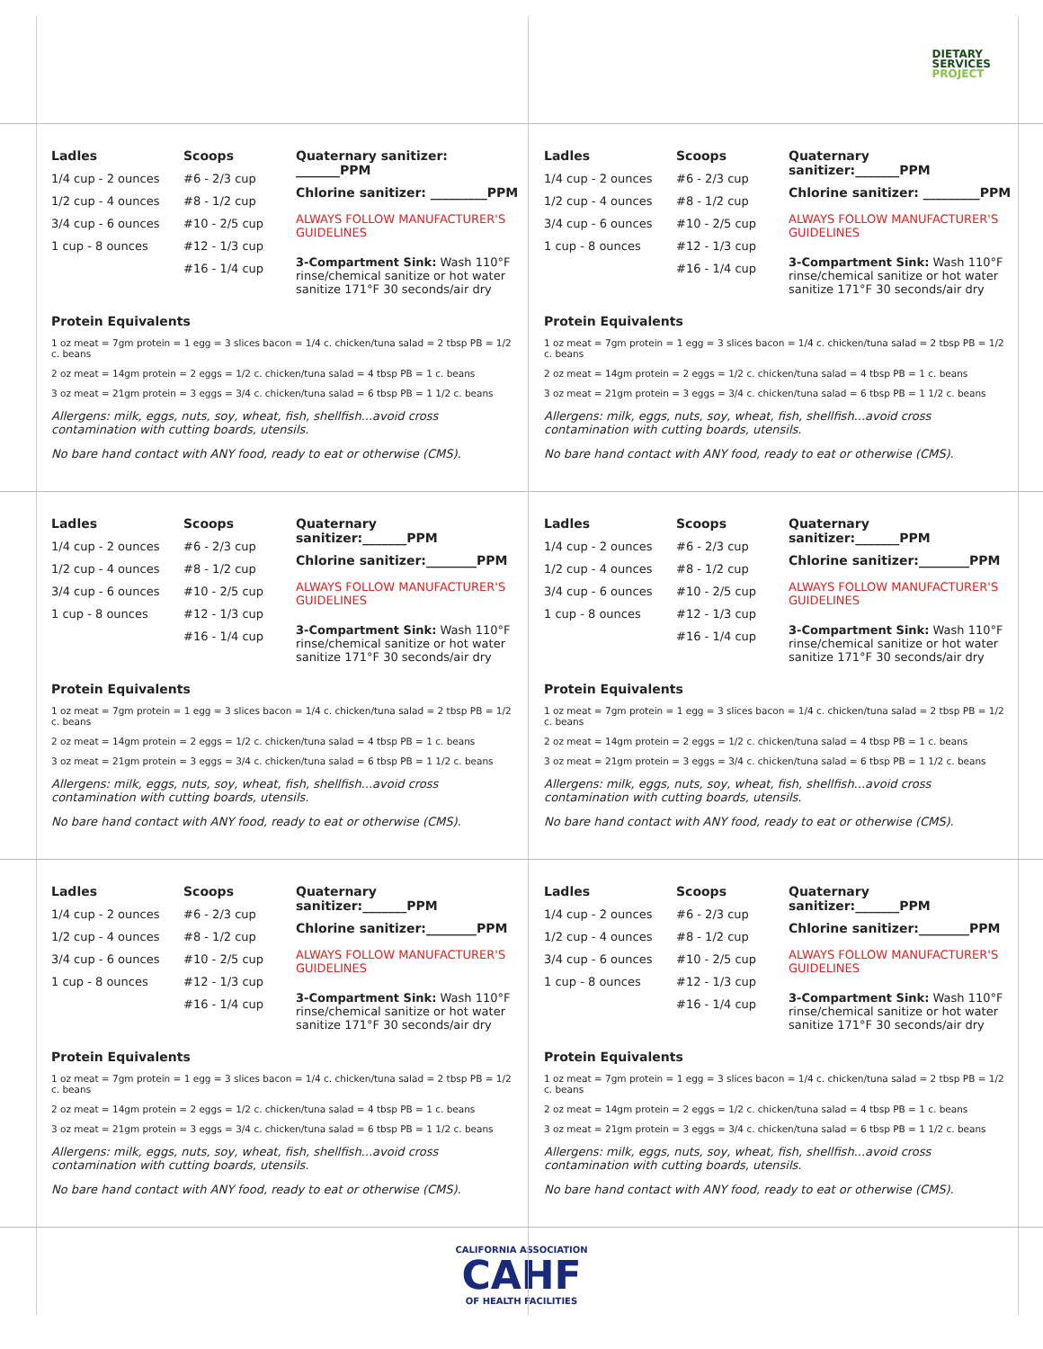DIETARY
SERVICES
PROJECT
Ladles
1/4 cup - 2 ounces
1/2 cup - 4 ounces
3/4 cup - 6 ounces
1 cup - 8 ounces
Scoops
#6 - 2/3 cup
#8 - 1/2 cup
#10 - 2/5 cup
#12 - 1/3 cup
#16 - 1/4 cup
Quaternary sanitizer: _______PPM
Chlorine sanitizer: _________PPM
ALWAYS FOLLOW MANUFACTURER'S GUIDELINES
3-Compartment Sink: Wash 110°F rinse/chemical sanitize or hot water sanitize 171°F 30 seconds/air dry
Protein Equivalents
1 oz meat = 7gm protein = 1 egg = 3 slices bacon = 1/4 c. chicken/tuna salad = 2 tbsp PB = 1/2 c. beans
2 oz meat = 14gm protein = 2 eggs = 1/2 c. chicken/tuna salad = 4 tbsp PB = 1 c. beans
3 oz meat = 21gm protein = 3 eggs = 3/4 c. chicken/tuna salad = 6 tbsp PB = 1 1/2 c. beans
Allergens: milk, eggs, nuts, soy, wheat, fish, shellfish...avoid cross contamination with cutting boards, utensils.
No bare hand contact with ANY food, ready to eat or otherwise (CMS).
Ladles
1/4 cup - 2 ounces
1/2 cup - 4 ounces
3/4 cup - 6 ounces
1 cup - 8 ounces
Scoops
#6 - 2/3 cup
#8 - 1/2 cup
#10 - 2/5 cup
#12 - 1/3 cup
#16 - 1/4 cup
Quaternary sanitizer:_______PPM
Chlorine sanitizer: _________PPM
ALWAYS FOLLOW MANUFACTURER'S GUIDELINES
3-Compartment Sink: Wash 110°F rinse/chemical sanitize or hot water sanitize 171°F 30 seconds/air dry
Protein Equivalents
1 oz meat = 7gm protein = 1 egg = 3 slices bacon = 1/4 c. chicken/tuna salad = 2 tbsp PB = 1/2 c. beans
2 oz meat = 14gm protein = 2 eggs = 1/2 c. chicken/tuna salad = 4 tbsp PB = 1 c. beans
3 oz meat = 21gm protein = 3 eggs = 3/4 c. chicken/tuna salad = 6 tbsp PB = 1 1/2 c. beans
Allergens: milk, eggs, nuts, soy, wheat, fish, shellfish...avoid cross contamination with cutting boards, utensils.
No bare hand contact with ANY food, ready to eat or otherwise (CMS).
Ladles
1/4 cup - 2 ounces
1/2 cup - 4 ounces
3/4 cup - 6 ounces
1 cup - 8 ounces
Scoops
#6 - 2/3 cup
#8 - 1/2 cup
#10 - 2/5 cup
#12 - 1/3 cup
#16 - 1/4 cup
Quaternary sanitizer:_______PPM
Chlorine sanitizer:________PPM
ALWAYS FOLLOW MANUFACTURER'S GUIDELINES
3-Compartment Sink: Wash 110°F rinse/chemical sanitize or hot water sanitize 171°F 30 seconds/air dry
Protein Equivalents
1 oz meat = 7gm protein = 1 egg = 3 slices bacon = 1/4 c. chicken/tuna salad = 2 tbsp PB = 1/2 c. beans
2 oz meat = 14gm protein = 2 eggs = 1/2 c. chicken/tuna salad = 4 tbsp PB = 1 c. beans
3 oz meat = 21gm protein = 3 eggs = 3/4 c. chicken/tuna salad = 6 tbsp PB = 1 1/2 c. beans
Allergens: milk, eggs, nuts, soy, wheat, fish, shellfish...avoid cross contamination with cutting boards, utensils.
No bare hand contact with ANY food, ready to eat or otherwise (CMS).
Ladles
1/4 cup - 2 ounces
1/2 cup - 4 ounces
3/4 cup - 6 ounces
1 cup - 8 ounces
Scoops
#6 - 2/3 cup
#8 - 1/2 cup
#10 - 2/5 cup
#12 - 1/3 cup
#16 - 1/4 cup
Quaternary sanitizer:_______PPM
Chlorine sanitizer:________PPM
ALWAYS FOLLOW MANUFACTURER'S GUIDELINES
3-Compartment Sink: Wash 110°F rinse/chemical sanitize or hot water sanitize 171°F 30 seconds/air dry
Protein Equivalents
1 oz meat = 7gm protein = 1 egg = 3 slices bacon = 1/4 c. chicken/tuna salad = 2 tbsp PB = 1/2 c. beans
2 oz meat = 14gm protein = 2 eggs = 1/2 c. chicken/tuna salad = 4 tbsp PB = 1 c. beans
3 oz meat = 21gm protein = 3 eggs = 3/4 c. chicken/tuna salad = 6 tbsp PB = 1 1/2 c. beans
Allergens: milk, eggs, nuts, soy, wheat, fish, shellfish...avoid cross contamination with cutting boards, utensils.
No bare hand contact with ANY food, ready to eat or otherwise (CMS).
Ladles
1/4 cup - 2 ounces
1/2 cup - 4 ounces
3/4 cup - 6 ounces
1 cup - 8 ounces
Scoops
#6 - 2/3 cup
#8 - 1/2 cup
#10 - 2/5 cup
#12 - 1/3 cup
#16 - 1/4 cup
Quaternary sanitizer:_______PPM
Chlorine sanitizer:________PPM
ALWAYS FOLLOW MANUFACTURER'S GUIDELINES
3-Compartment Sink: Wash 110°F rinse/chemical sanitize or hot water sanitize 171°F 30 seconds/air dry
Protein Equivalents
1 oz meat = 7gm protein = 1 egg = 3 slices bacon = 1/4 c. chicken/tuna salad = 2 tbsp PB = 1/2 c. beans
2 oz meat = 14gm protein = 2 eggs = 1/2 c. chicken/tuna salad = 4 tbsp PB = 1 c. beans
3 oz meat = 21gm protein = 3 eggs = 3/4 c. chicken/tuna salad = 6 tbsp PB = 1 1/2 c. beans
Allergens: milk, eggs, nuts, soy, wheat, fish, shellfish...avoid cross contamination with cutting boards, utensils.
No bare hand contact with ANY food, ready to eat or otherwise (CMS).
Ladles
1/4 cup - 2 ounces
1/2 cup - 4 ounces
3/4 cup - 6 ounces
1 cup - 8 ounces
Scoops
#6 - 2/3 cup
#8 - 1/2 cup
#10 - 2/5 cup
#12 - 1/3 cup
#16 - 1/4 cup
Quaternary sanitizer:_______PPM
Chlorine sanitizer:________PPM
ALWAYS FOLLOW MANUFACTURER'S GUIDELINES
3-Compartment Sink: Wash 110°F rinse/chemical sanitize or hot water sanitize 171°F 30 seconds/air dry
Protein Equivalents
1 oz meat = 7gm protein = 1 egg = 3 slices bacon = 1/4 c. chicken/tuna salad = 2 tbsp PB = 1/2 c. beans
2 oz meat = 14gm protein = 2 eggs = 1/2 c. chicken/tuna salad = 4 tbsp PB = 1 c. beans
3 oz meat = 21gm protein = 3 eggs = 3/4 c. chicken/tuna salad = 6 tbsp PB = 1 1/2 c. beans
Allergens: milk, eggs, nuts, soy, wheat, fish, shellfish...avoid cross contamination with cutting boards, utensils.
No bare hand contact with ANY food, ready to eat or otherwise (CMS).
CALIFORNIA ASSOCIATION
CAHF
OF HEALTH FACILITIES